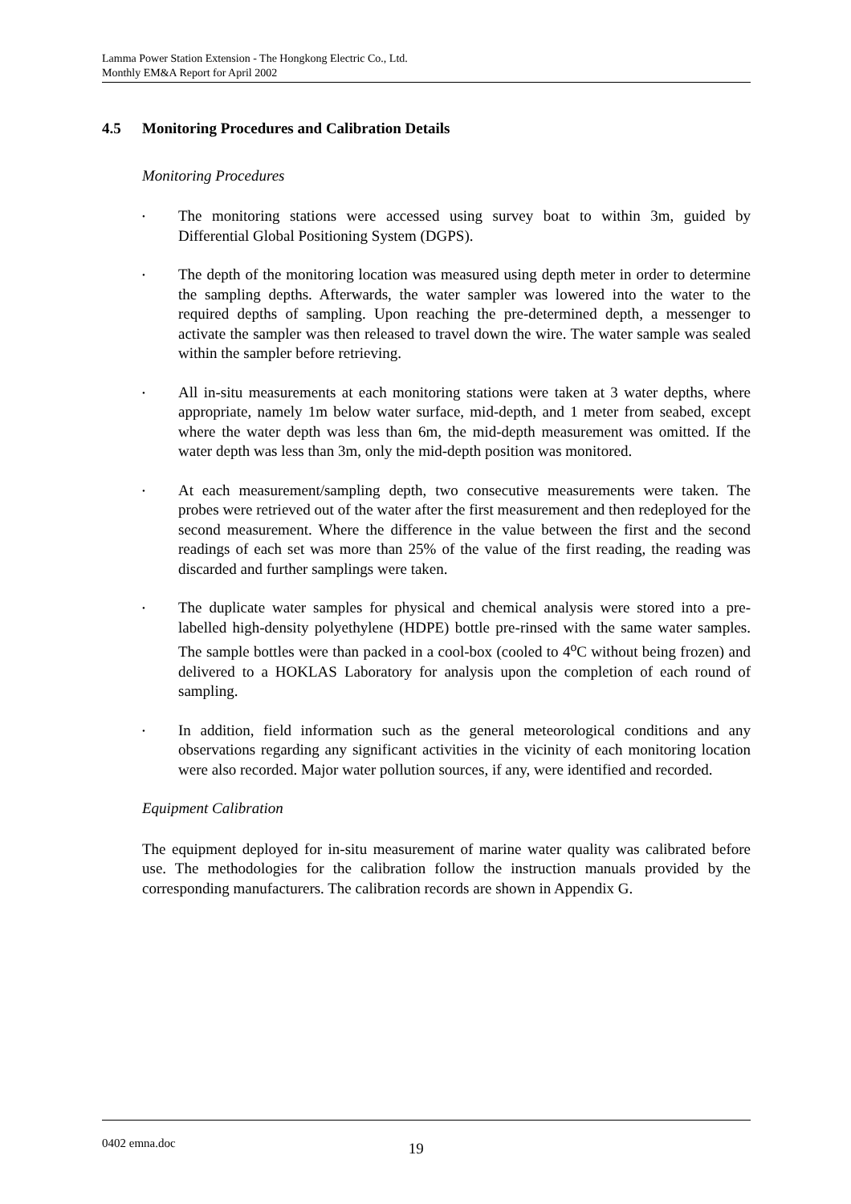Lamma Power Station Extension - The Hongkong Electric Co., Ltd.
Monthly EM&A Report for April 2002
4.5 Monitoring Procedures and Calibration Details
Monitoring Procedures
• The monitoring stations were accessed using survey boat to within 3m, guided by Differential Global Positioning System (DGPS).
• The depth of the monitoring location was measured using depth meter in order to determine the sampling depths. Afterwards, the water sampler was lowered into the water to the required depths of sampling. Upon reaching the pre-determined depth, a messenger to activate the sampler was then released to travel down the wire. The water sample was sealed within the sampler before retrieving.
• All in-situ measurements at each monitoring stations were taken at 3 water depths, where appropriate, namely 1m below water surface, mid-depth, and 1 meter from seabed, except where the water depth was less than 6m, the mid-depth measurement was omitted. If the water depth was less than 3m, only the mid-depth position was monitored.
• At each measurement/sampling depth, two consecutive measurements were taken. The probes were retrieved out of the water after the first measurement and then redeployed for the second measurement. Where the difference in the value between the first and the second readings of each set was more than 25% of the value of the first reading, the reading was discarded and further samplings were taken.
• The duplicate water samples for physical and chemical analysis were stored into a pre-labelled high-density polyethylene (HDPE) bottle pre-rinsed with the same water samples. The sample bottles were than packed in a cool-box (cooled to 4<sup>o</sup>C without being frozen) and delivered to a HOKLAS Laboratory for analysis upon the completion of each round of sampling.
• In addition, field information such as the general meteorological conditions and any observations regarding any significant activities in the vicinity of each monitoring location were also recorded. Major water pollution sources, if any, were identified and recorded.
Equipment Calibration
The equipment deployed for in-situ measurement of marine water quality was calibrated before use. The methodologies for the calibration follow the instruction manuals provided by the corresponding manufacturers. The calibration records are shown in Appendix G.
0402 emna.doc 19